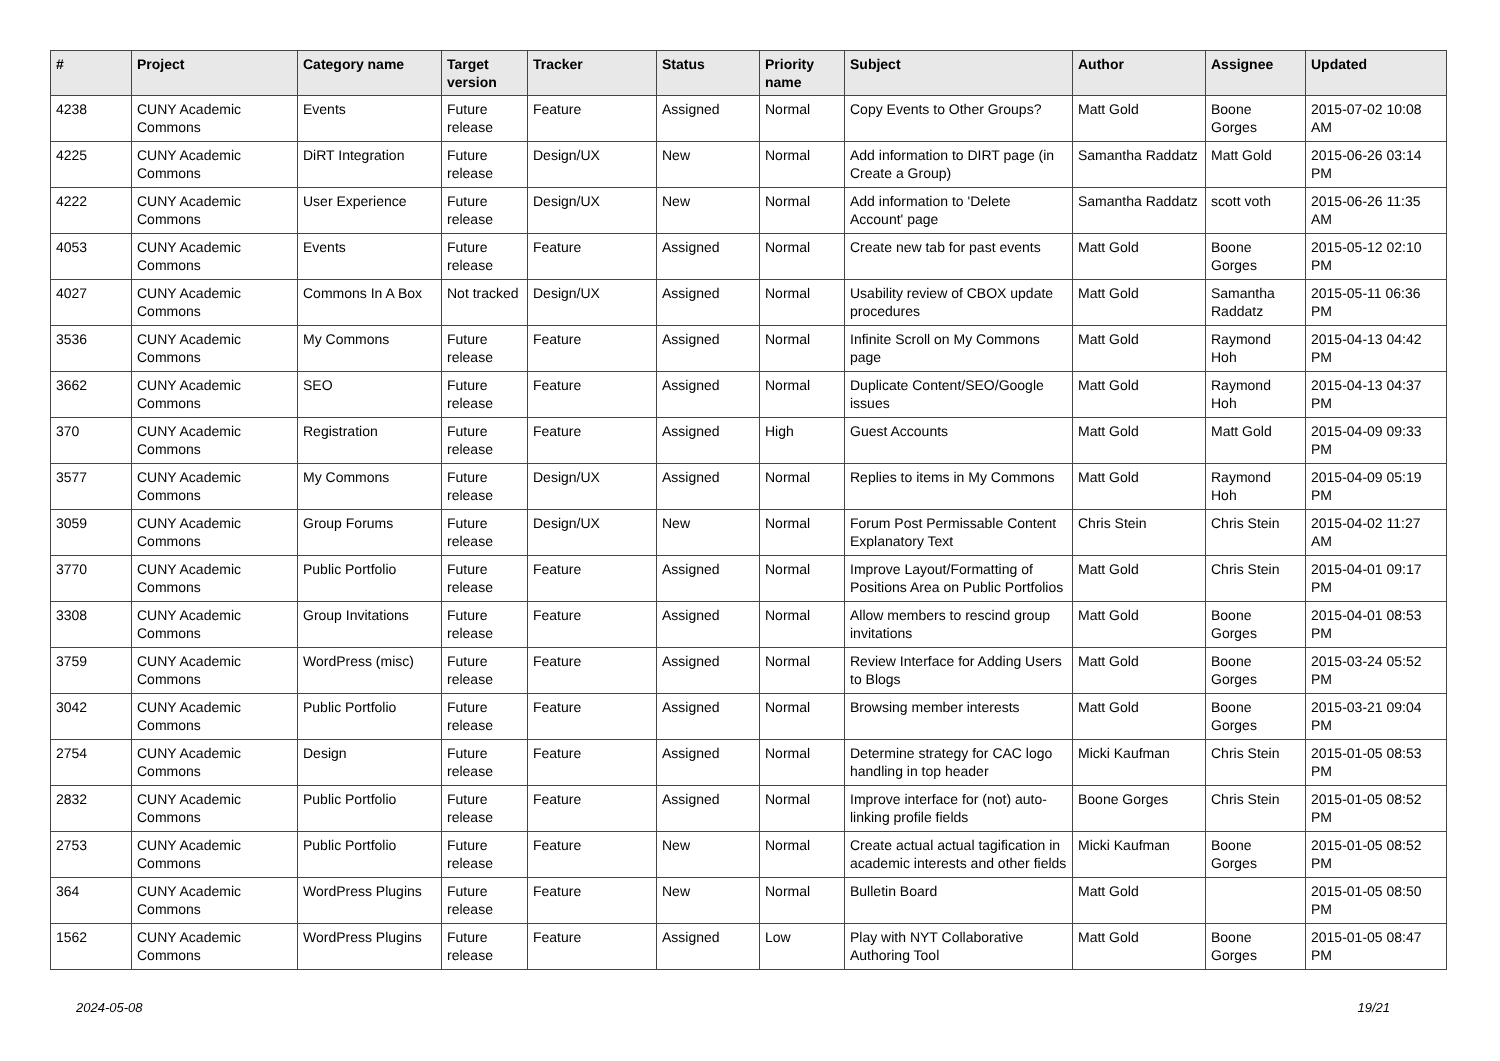| # | Project | Category name | Target version | Tracker | Status | Priority name | Subject | Author | Assignee | Updated |
| --- | --- | --- | --- | --- | --- | --- | --- | --- | --- | --- |
| 4238 | CUNY Academic Commons | Events | Future release | Feature | Assigned | Normal | Copy Events to Other Groups? | Matt Gold | Boone Gorges | 2015-07-02 10:08 AM |
| 4225 | CUNY Academic Commons | DiRT Integration | Future release | Design/UX | New | Normal | Add information to DIRT page (in Create a Group) | Samantha Raddatz | Matt Gold | 2015-06-26 03:14 PM |
| 4222 | CUNY Academic Commons | User Experience | Future release | Design/UX | New | Normal | Add information to 'Delete Account' page | Samantha Raddatz | scott voth | 2015-06-26 11:35 AM |
| 4053 | CUNY Academic Commons | Events | Future release | Feature | Assigned | Normal | Create new tab for past events | Matt Gold | Boone Gorges | 2015-05-12 02:10 PM |
| 4027 | CUNY Academic Commons | Commons In A Box | Not tracked | Design/UX | Assigned | Normal | Usability review of CBOX update procedures | Matt Gold | Samantha Raddatz | 2015-05-11 06:36 PM |
| 3536 | CUNY Academic Commons | My Commons | Future release | Feature | Assigned | Normal | Infinite Scroll on My Commons page | Matt Gold | Raymond Hoh | 2015-04-13 04:42 PM |
| 3662 | CUNY Academic Commons | SEO | Future release | Feature | Assigned | Normal | Duplicate Content/SEO/Google issues | Matt Gold | Raymond Hoh | 2015-04-13 04:37 PM |
| 370 | CUNY Academic Commons | Registration | Future release | Feature | Assigned | High | Guest Accounts | Matt Gold | Matt Gold | 2015-04-09 09:33 PM |
| 3577 | CUNY Academic Commons | My Commons | Future release | Design/UX | Assigned | Normal | Replies to items in My Commons | Matt Gold | Raymond Hoh | 2015-04-09 05:19 PM |
| 3059 | CUNY Academic Commons | Group Forums | Future release | Design/UX | New | Normal | Forum Post Permissable Content Explanatory Text | Chris Stein | Chris Stein | 2015-04-02 11:27 AM |
| 3770 | CUNY Academic Commons | Public Portfolio | Future release | Feature | Assigned | Normal | Improve Layout/Formatting of Positions Area on Public Portfolios | Matt Gold | Chris Stein | 2015-04-01 09:17 PM |
| 3308 | CUNY Academic Commons | Group Invitations | Future release | Feature | Assigned | Normal | Allow members to rescind group invitations | Matt Gold | Boone Gorges | 2015-04-01 08:53 PM |
| 3759 | CUNY Academic Commons | WordPress (misc) | Future release | Feature | Assigned | Normal | Review Interface for Adding Users to Blogs | Matt Gold | Boone Gorges | 2015-03-24 05:52 PM |
| 3042 | CUNY Academic Commons | Public Portfolio | Future release | Feature | Assigned | Normal | Browsing member interests | Matt Gold | Boone Gorges | 2015-03-21 09:04 PM |
| 2754 | CUNY Academic Commons | Design | Future release | Feature | Assigned | Normal | Determine strategy for CAC logo handling in top header | Micki Kaufman | Chris Stein | 2015-01-05 08:53 PM |
| 2832 | CUNY Academic Commons | Public Portfolio | Future release | Feature | Assigned | Normal | Improve interface for (not) auto-linking profile fields | Boone Gorges | Chris Stein | 2015-01-05 08:52 PM |
| 2753 | CUNY Academic Commons | Public Portfolio | Future release | Feature | New | Normal | Create actual actual tagification in academic interests and other fields | Micki Kaufman | Boone Gorges | 2015-01-05 08:52 PM |
| 364 | CUNY Academic Commons | WordPress Plugins | Future release | Feature | New | Normal | Bulletin Board | Matt Gold | | 2015-01-05 08:50 PM |
| 1562 | CUNY Academic Commons | WordPress Plugins | Future release | Feature | Assigned | Low | Play with NYT Collaborative Authoring Tool | Matt Gold | Boone Gorges | 2015-01-05 08:47 PM |
2024-05-08 19/21